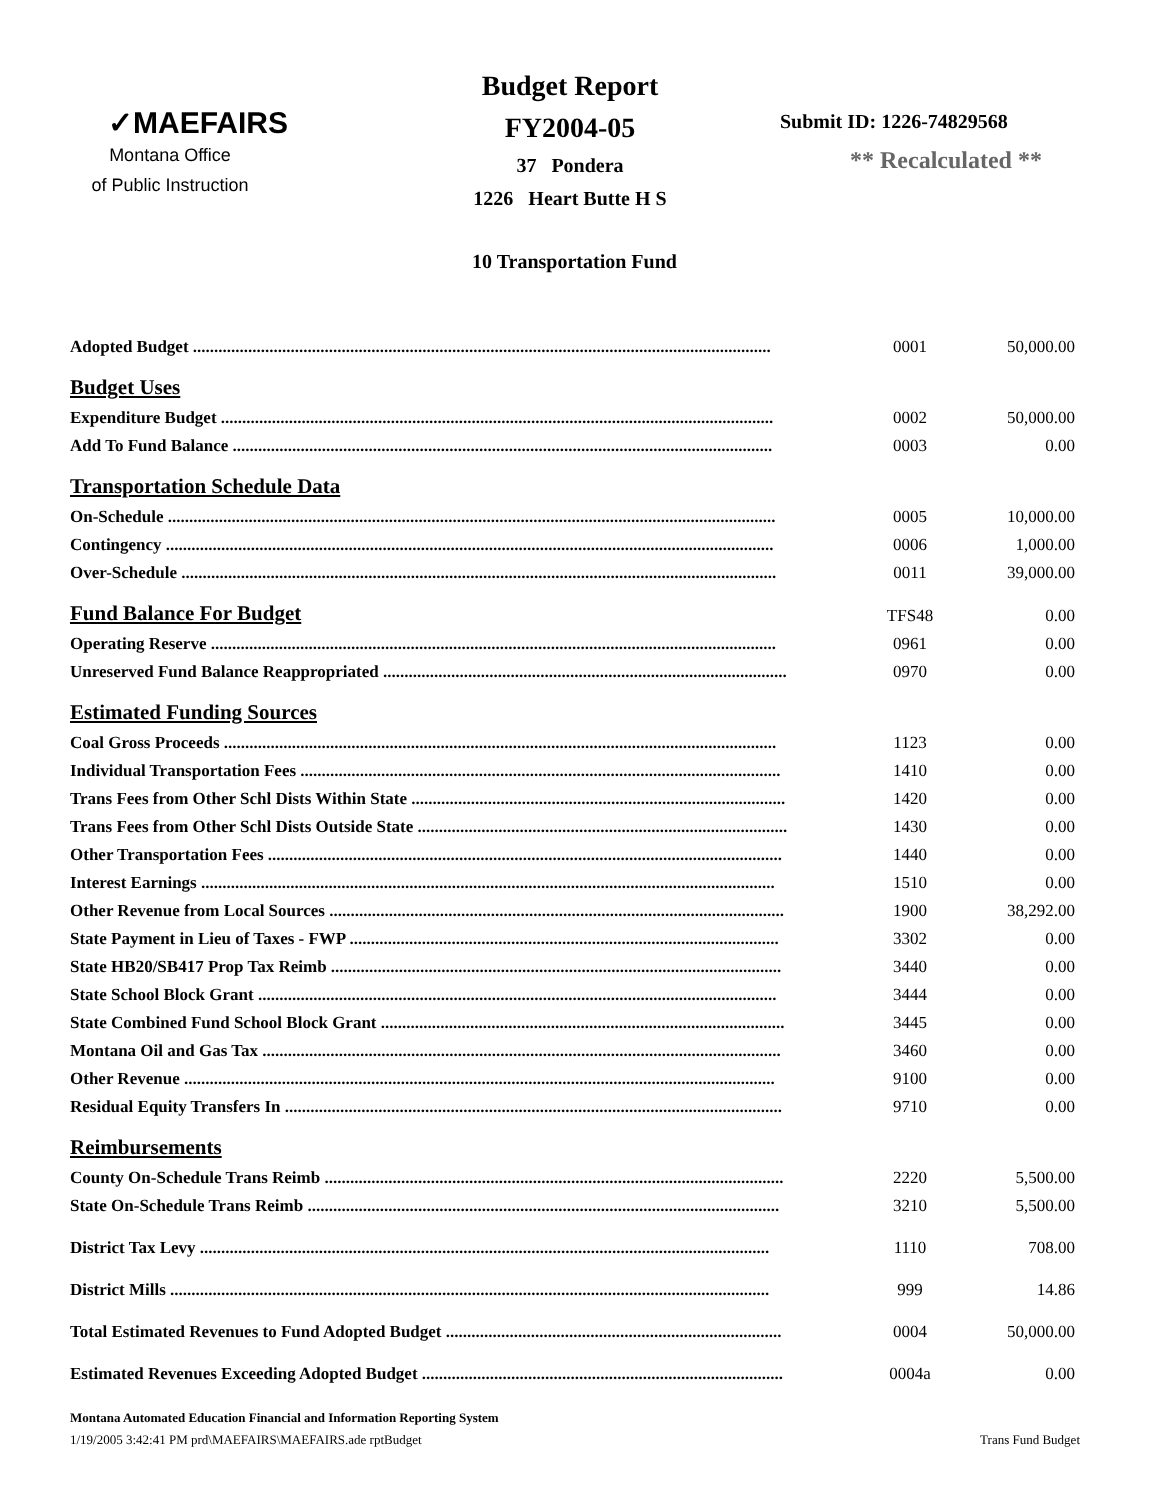✓MAEFAIRS
Montana Office
of Public Instruction
Budget Report
FY2004-05
37 Pondera
1226 Heart Butte H S
Submit ID: 1226-74829568
** Recalculated **
10 Transportation Fund
| Adopted Budget ........................................................................................................................................ | 0001 | 50,000.00 |
| Budget Uses | | |
| Expenditure Budget .................................................................................................................................. | 0002 | 50,000.00 |
| Add To Fund Balance ............................................................................................................................... | 0003 | 0.00 |
| Transportation Schedule Data | | |
| On-Schedule ............................................................................................................................................... | 0005 | 10,000.00 |
| Contingency ............................................................................................................................................... | 0006 | 1,000.00 |
| Over-Schedule ............................................................................................................................................ | 0011 | 39,000.00 |
| Fund Balance For Budget | TFS48 | 0.00 |
| Operating Reserve ..................................................................................................................................... | 0961 | 0.00 |
| Unreserved Fund Balance Reappropriated ............................................................................................... | 0970 | 0.00 |
| Estimated Funding Sources | | |
| Coal Gross Proceeds .................................................................................................................................. | 1123 | 0.00 |
| Individual Transportation Fees ................................................................................................................. | 1410 | 0.00 |
| Trans Fees from Other Schl Dists Within State ........................................................................................ | 1420 | 0.00 |
| Trans Fees from Other Schl Dists Outside State ....................................................................................... | 1430 | 0.00 |
| Other Transportation Fees ......................................................................................................................... | 1440 | 0.00 |
| Interest Earnings ....................................................................................................................................... | 1510 | 0.00 |
| Other Revenue from Local Sources ........................................................................................................... | 1900 | 38,292.00 |
| State Payment in Lieu of Taxes - FWP ..................................................................................................... | 3302 | 0.00 |
| State HB20/SB417 Prop Tax Reimb .......................................................................................................... | 3440 | 0.00 |
| State School Block Grant .......................................................................................................................... | 3444 | 0.00 |
| State Combined Fund School Block Grant ............................................................................................... | 3445 | 0.00 |
| Montana Oil and Gas Tax .......................................................................................................................... | 3460 | 0.00 |
| Other Revenue ........................................................................................................................................... | 9100 | 0.00 |
| Residual Equity Transfers In ..................................................................................................................... | 9710 | 0.00 |
| Reimbursements | | |
| County On-Schedule Trans Reimb ............................................................................................................ | 2220 | 5,500.00 |
| State On-Schedule Trans Reimb ............................................................................................................... | 3210 | 5,500.00 |
| District Tax Levy ...................................................................................................................................... | 1110 | 708.00 |
| District Mills ............................................................................................................................................. | 999 | 14.86 |
| Total Estimated Revenues to Fund Adopted Budget ............................................................................... | 0004 | 50,000.00 |
| Estimated Revenues Exceeding Adopted Budget ..................................................................................... | 0004a | 0.00 |
Montana Automated Education Financial and Information Reporting System
1/19/2005 3:42:41 PM prd\MAEFAIRS\MAEFAIRS.ade rptBudget Trans Fund Budget